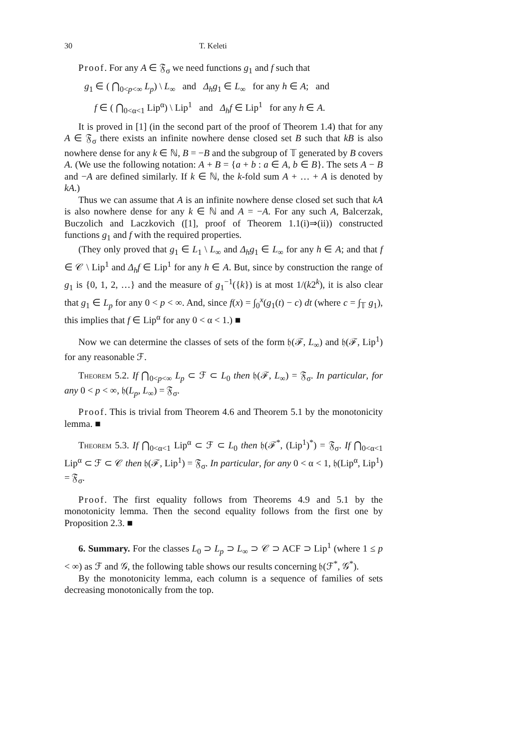30 T. Keleti
Proof. For any A ∈ 𝔉<sub>σ</sub> we need functions g<sub>1</sub> and f such that
g<sub>1</sub> ∈ ( ⋂<sub>0<p<∞</sub> L<sub>p</sub>) \ L<sub>∞</sub> and Δ<sub>h</sub>g<sub>1</sub> ∈ L<sub>∞</sub> for any h ∈ A; and
f ∈ ( ⋂<sub>0<α<1</sub> Lip<sup>α</sup>) \ Lip<sup>1</sup> and Δ<sub>h</sub>f ∈ Lip<sup>1</sup> for any h ∈ A.
It is proved in [1] (in the second part of the proof of Theorem 1.4) that for any A ∈ 𝔉<sub>σ</sub> there exists an infinite nowhere dense closed set B such that kB is also nowhere dense for any k ∈ ℕ, B = −B and the subgroup of 𝕋 generated by B covers A. (We use the following notation: A + B = {a + b : a ∈ A, b ∈ B}. The sets A − B and −A are defined similarly. If k ∈ ℕ, the k-fold sum A + … + A is denoted by kA.)
Thus we can assume that A is an infinite nowhere dense closed set such that kA is also nowhere dense for any k ∈ ℕ and A = −A. For any such A, Balcerzak, Buczolich and Laczkovich ([1], proof of Theorem 1.1(i)⇒(ii)) constructed functions g<sub>1</sub> and f with the required properties.
(They only proved that g<sub>1</sub> ∈ L<sub>1</sub> \ L<sub>∞</sub> and Δ<sub>h</sub>g<sub>1</sub> ∈ L<sub>∞</sub> for any h ∈ A; and that f ∈ 𝒞 \ Lip<sup>1</sup> and Δ<sub>h</sub>f ∈ Lip<sup>1</sup> for any h ∈ A. But, since by construction the range of g<sub>1</sub> is {0, 1, 2, …} and the measure of g<sub>1</sub><sup>−1</sup>({k}) is at most 1/(k2<sup>k</sup>), it is also clear that g<sub>1</sub> ∈ L<sub>p</sub> for any 0 < p < ∞. And, since f(x) = ∫<sub>0</sub><sup>x</sup>(g<sub>1</sub>(t) − c) dt (where c = ∫<sub>𝕋</sub> g<sub>1</sub>), this implies that f ∈ Lip<sup>α</sup> for any 0 < α < 1.) ■
Now we can determine the classes of sets of the form 𝔥(ℱ, L<sub>∞</sub>) and 𝔥(ℱ, Lip<sup>1</sup>) for any reasonable ℱ.
Theorem 5.2. If ⋂<sub>0<p<∞</sub> L<sub>p</sub> ⊂ ℱ ⊂ L<sub>0</sub> then 𝔥(ℱ, L<sub>∞</sub>) = 𝔉<sub>σ</sub>. In particular, for any 0 < p < ∞, 𝔥(L<sub>p</sub>, L<sub>∞</sub>) = 𝔉<sub>σ</sub>.
Proof. This is trivial from Theorem 4.6 and Theorem 5.1 by the monotonicity lemma. ■
Theorem 5.3. If ⋂<sub>0<α<1</sub> Lip<sup>α</sup> ⊂ ℱ ⊂ L<sub>0</sub> then 𝔥(ℱ<sup>*</sup>, (Lip<sup>1</sup>)<sup>*</sup>) = 𝔉<sub>σ</sub>. If ⋂<sub>0<α<1</sub> Lip<sup>α</sup> ⊂ ℱ ⊂ 𝒞 then 𝔥(ℱ, Lip<sup>1</sup>) = 𝔉<sub>σ</sub>. In particular, for any 0 < α < 1, 𝔥(Lip<sup>α</sup>, Lip<sup>1</sup>) = 𝔉<sub>σ</sub>.
Proof. The first equality follows from Theorems 4.9 and 5.1 by the monotonicity lemma. Then the second equality follows from the first one by Proposition 2.3. ■
6. Summary. For the classes L<sub>0</sub> ⊃ L<sub>p</sub> ⊃ L<sub>∞</sub> ⊃ 𝒞 ⊃ ACF ⊃ Lip<sup>1</sup> (where 1 ≤ p < ∞) as ℱ and 𝒢, the following table shows our results concerning 𝔥(ℱ<sup>*</sup>, 𝒢<sup>*</sup>).
By the monotonicity lemma, each column is a sequence of families of sets decreasing monotonically from the top.